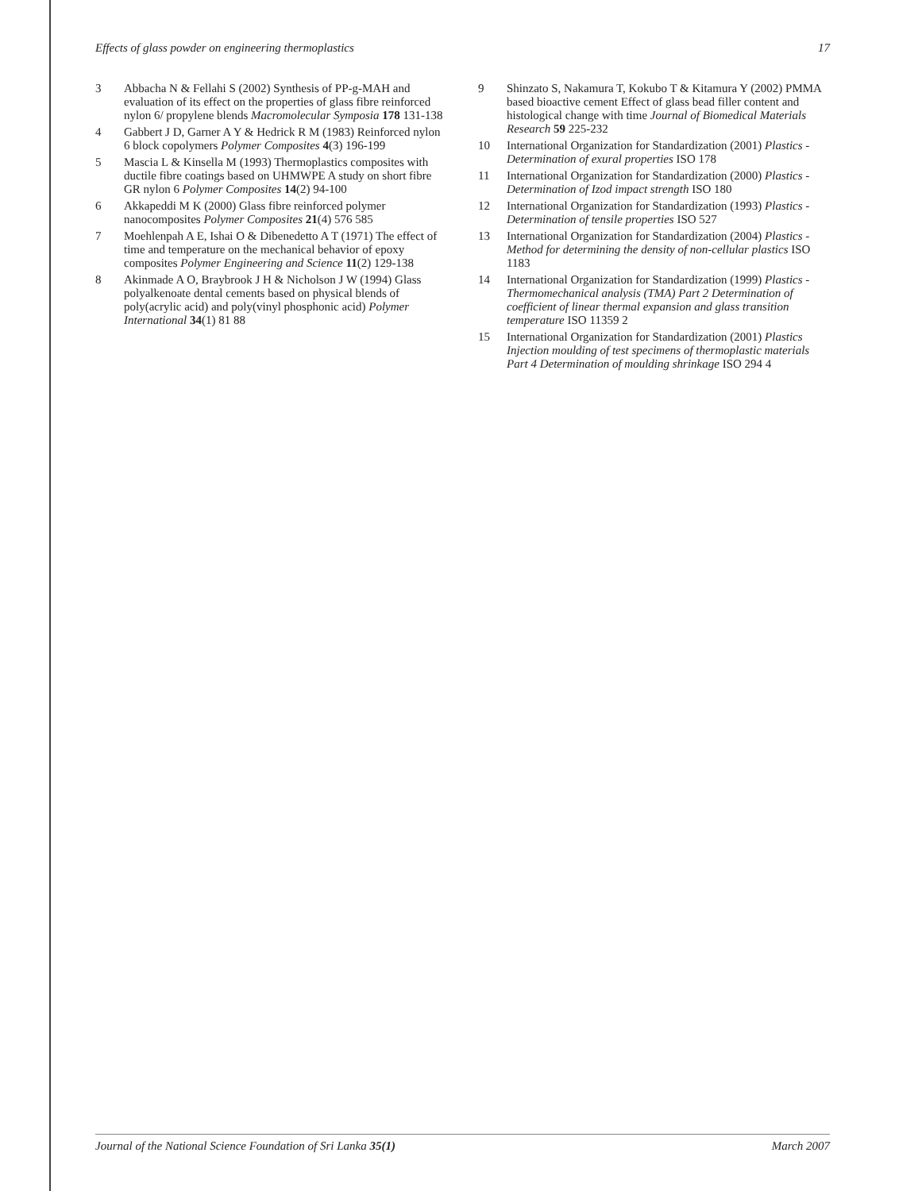Effects of glass powder on engineering thermoplastics 17
3 Abbacha N & Fellahi S (2002) Synthesis of PP-g-MAH and evaluation of its effect on the properties of glass fibre reinforced nylon 6/ propylene blends Macromolecular Symposia 178 131-138
4 Gabbert J D, Garner A Y & Hedrick R M (1983) Reinforced nylon 6 block copolymers Polymer Composites 4(3) 196-199
5 Mascia L & Kinsella M (1993) Thermoplastics composites with ductile fibre coatings based on UHMWPE A study on short fibre GR nylon 6 Polymer Composites 14(2) 94-100
6 Akkapeddi M K (2000) Glass fibre reinforced polymer nanocomposites Polymer Composites 21(4) 576 585
7 Moehlenpah A E, Ishai O & Dibenedetto A T (1971) The effect of time and temperature on the mechanical behavior of epoxy composites Polymer Engineering and Science 11(2) 129-138
8 Akinmade A O, Braybrook J H & Nicholson J W (1994) Glass polyalkenoate dental cements based on physical blends of poly(acrylic acid) and poly(vinyl phosphonic acid) Polymer International 34(1) 81 88
9 Shinzato S, Nakamura T, Kokubo T & Kitamura Y (2002) PMMA based bioactive cement Effect of glass bead filler content and histological change with time Journal of Biomedical Materials Research 59 225-232
10 International Organization for Standardization (2001) Plastics - Determination of exural properties ISO 178
11 International Organization for Standardization (2000) Plastics - Determination of Izod impact strength ISO 180
12 International Organization for Standardization (1993) Plastics - Determination of tensile properties ISO 527
13 International Organization for Standardization (2004) Plastics - Method for determining the density of non-cellular plastics ISO 1183
14 International Organization for Standardization (1999) Plastics - Thermomechanical analysis (TMA) Part 2 Determination of coefficient of linear thermal expansion and glass transition temperature ISO 11359 2
15 International Organization for Standardization (2001) Plastics Injection moulding of test specimens of thermoplastic materials Part 4 Determination of moulding shrinkage ISO 294 4
Journal of the National Science Foundation of Sri Lanka 35(1) March 2007